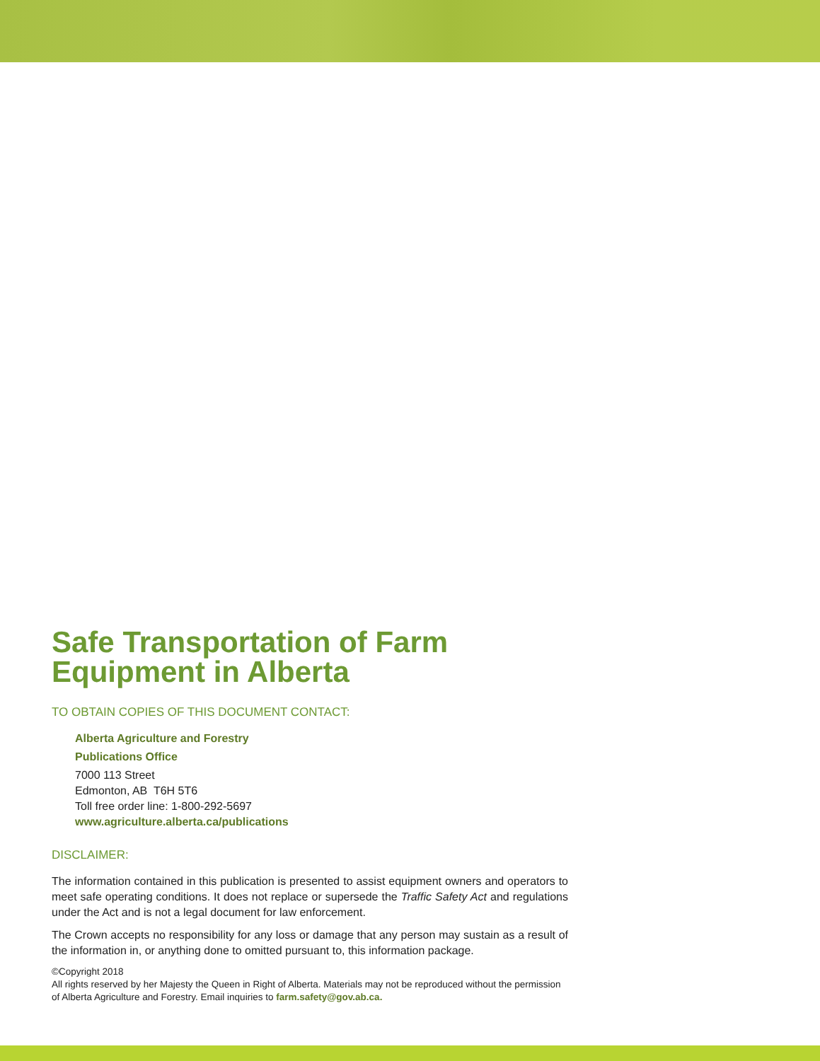Safe Transportation of Farm Equipment in Alberta
TO OBTAIN COPIES OF THIS DOCUMENT CONTACT:
Alberta Agriculture and Forestry
Publications Office
7000 113 Street
Edmonton, AB T6H 5T6
Toll free order line: 1-800-292-5697
www.agriculture.alberta.ca/publications
DISCLAIMER:
The information contained in this publication is presented to assist equipment owners and operators to meet safe operating conditions. It does not replace or supersede the Traffic Safety Act and regulations under the Act and is not a legal document for law enforcement.
The Crown accepts no responsibility for any loss or damage that any person may sustain as a result of the information in, or anything done to omitted pursuant to, this information package.
©Copyright 2018
All rights reserved by her Majesty the Queen in Right of Alberta. Materials may not be reproduced without the permission of Alberta Agriculture and Forestry. Email inquiries to farm.safety@gov.ab.ca.